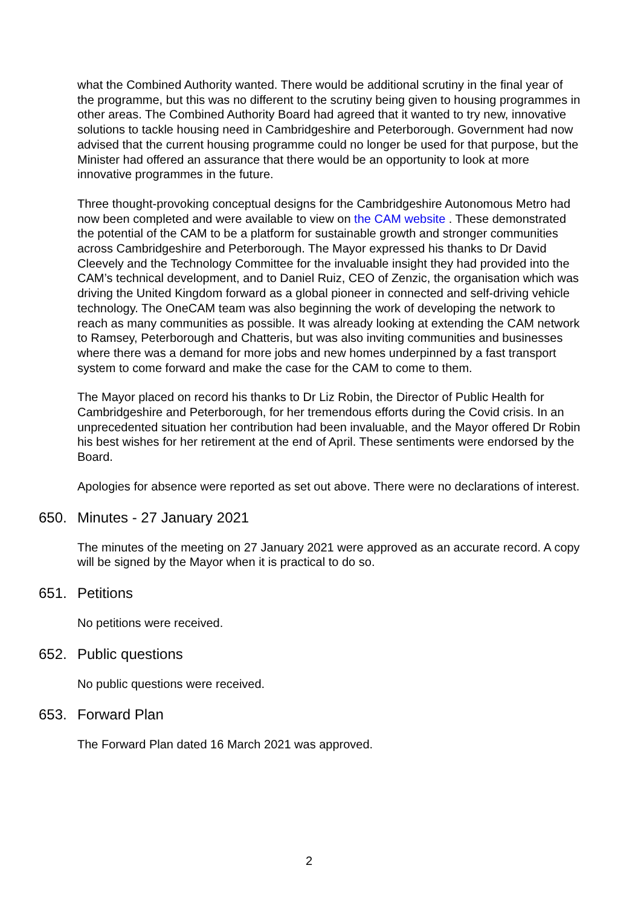what the Combined Authority wanted. There would be additional scrutiny in the final year of the programme, but this was no different to the scrutiny being given to housing programmes in other areas. The Combined Authority Board had agreed that it wanted to try new, innovative solutions to tackle housing need in Cambridgeshire and Peterborough. Government had now advised that the current housing programme could no longer be used for that purpose, but the Minister had offered an assurance that there would be an opportunity to look at more innovative programmes in the future.
Three thought-provoking conceptual designs for the Cambridgeshire Autonomous Metro had now been completed and were available to view on the CAM website . These demonstrated the potential of the CAM to be a platform for sustainable growth and stronger communities across Cambridgeshire and Peterborough. The Mayor expressed his thanks to Dr David Cleevely and the Technology Committee for the invaluable insight they had provided into the CAM’s technical development, and to Daniel Ruiz, CEO of Zenzic, the organisation which was driving the United Kingdom forward as a global pioneer in connected and self-driving vehicle technology. The OneCAM team was also beginning the work of developing the network to reach as many communities as possible. It was already looking at extending the CAM network to Ramsey, Peterborough and Chatteris, but was also inviting communities and businesses where there was a demand for more jobs and new homes underpinned by a fast transport system to come forward and make the case for the CAM to come to them.
The Mayor placed on record his thanks to Dr Liz Robin, the Director of Public Health for Cambridgeshire and Peterborough, for her tremendous efforts during the Covid crisis. In an unprecedented situation her contribution had been invaluable, and the Mayor offered Dr Robin his best wishes for her retirement at the end of April. These sentiments were endorsed by the Board.
Apologies for absence were reported as set out above. There were no declarations of interest.
650. Minutes - 27 January 2021
The minutes of the meeting on 27 January 2021 were approved as an accurate record. A copy will be signed by the Mayor when it is practical to do so.
651. Petitions
No petitions were received.
652. Public questions
No public questions were received.
653. Forward Plan
The Forward Plan dated 16 March 2021 was approved.
2